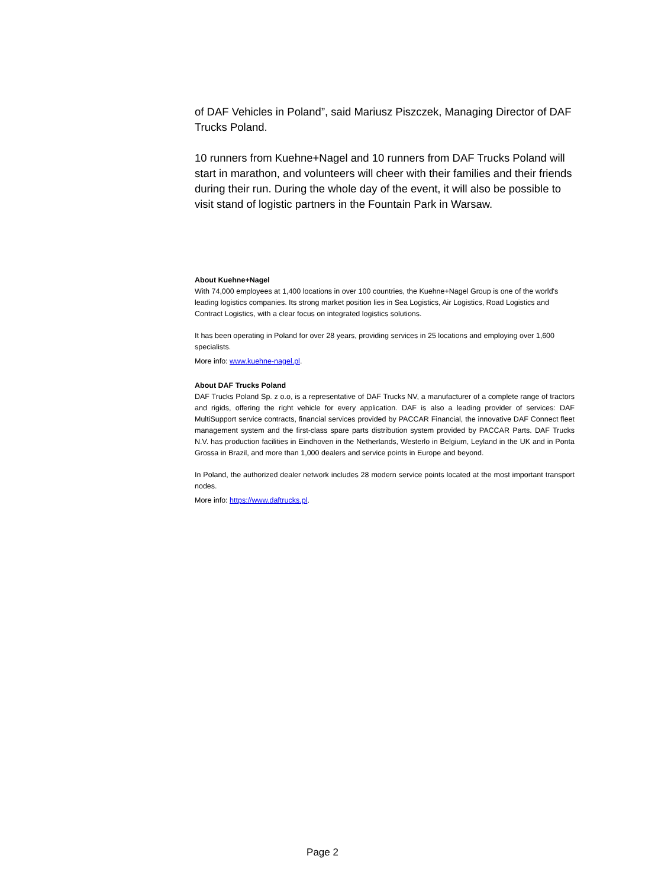of DAF Vehicles in Poland”, said Mariusz Piszczek, Managing Director of DAF Trucks Poland.
10 runners from Kuehne+Nagel and 10 runners from DAF Trucks Poland will start in marathon, and volunteers will cheer with their families and their friends during their run. During the whole day of the event, it will also be possible to visit stand of logistic partners in the Fountain Park in Warsaw.
About Kuehne+Nagel
With 74,000 employees at 1,400 locations in over 100 countries, the Kuehne+Nagel Group is one of the world's leading logistics companies. Its strong market position lies in Sea Logistics, Air Logistics, Road Logistics and Contract Logistics, with a clear focus on integrated logistics solutions.
It has been operating in Poland for over 28 years, providing services in 25 locations and employing over 1,600 specialists.
More info: www.kuehne-nagel.pl.
About DAF Trucks Poland
DAF Trucks Poland Sp. z o.o, is a representative of DAF Trucks NV, a manufacturer of a complete range of tractors and rigids, offering the right vehicle for every application. DAF is also a leading provider of services: DAF MultiSupport service contracts, financial services provided by PACCAR Financial, the innovative DAF Connect fleet management system and the first-class spare parts distribution system provided by PACCAR Parts. DAF Trucks N.V. has production facilities in Eindhoven in the Netherlands, Westerlo in Belgium, Leyland in the UK and in Ponta Grossa in Brazil, and more than 1,000 dealers and service points in Europe and beyond.
In Poland, the authorized dealer network includes 28 modern service points located at the most important transport nodes.
More info: https://www.daftrucks.pl.
Page 2